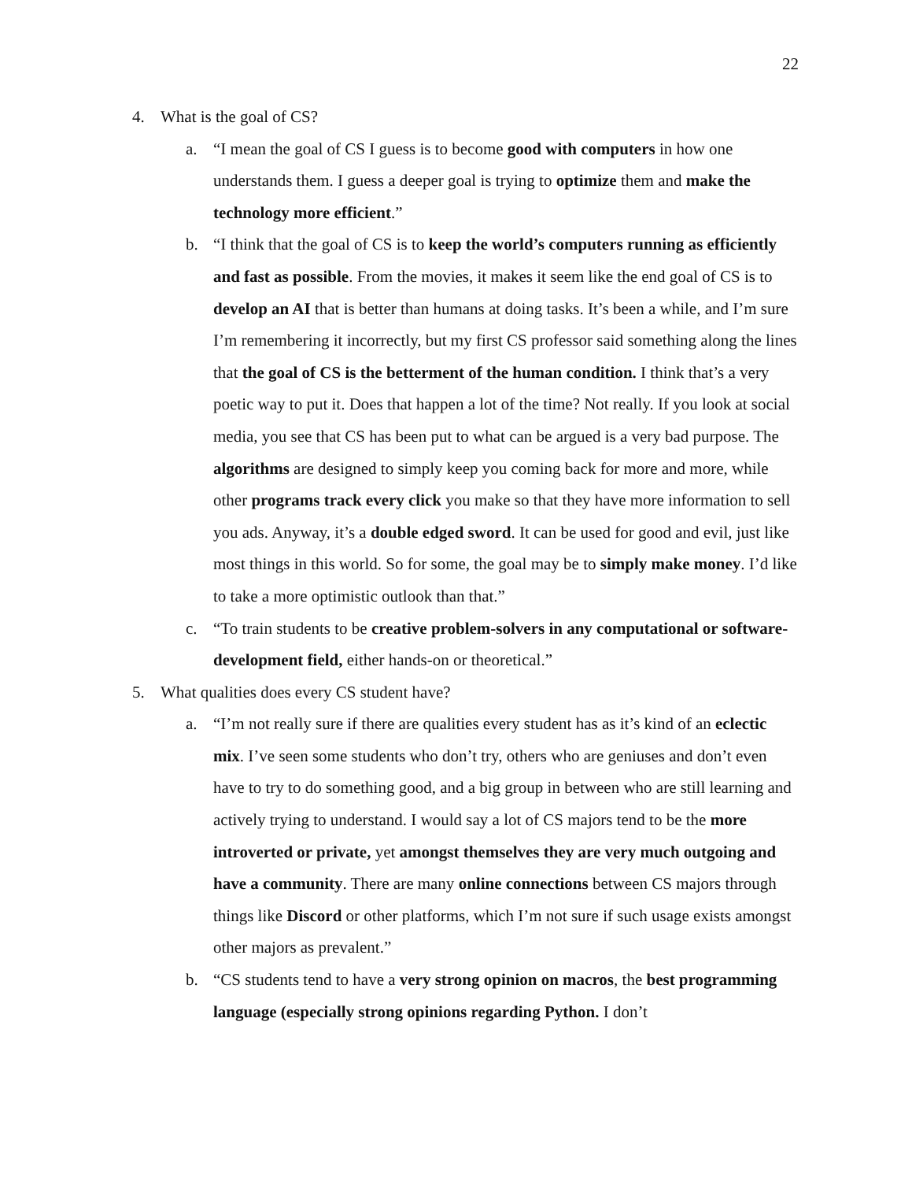22
4. What is the goal of CS?
a. “I mean the goal of CS I guess is to become good with computers in how one understands them. I guess a deeper goal is trying to optimize them and make the technology more efficient.”
b. “I think that the goal of CS is to keep the world’s computers running as efficiently and fast as possible. From the movies, it makes it seem like the end goal of CS is to develop an AI that is better than humans at doing tasks. It’s been a while, and I’m sure I’m remembering it incorrectly, but my first CS professor said something along the lines that the goal of CS is the betterment of the human condition. I think that’s a very poetic way to put it. Does that happen a lot of the time? Not really. If you look at social media, you see that CS has been put to what can be argued is a very bad purpose. The algorithms are designed to simply keep you coming back for more and more, while other programs track every click you make so that they have more information to sell you ads. Anyway, it’s a double edged sword. It can be used for good and evil, just like most things in this world. So for some, the goal may be to simply make money. I’d like to take a more optimistic outlook than that.”
c. “To train students to be creative problem-solvers in any computational or software-development field, either hands-on or theoretical.”
5. What qualities does every CS student have?
a. “I’m not really sure if there are qualities every student has as it’s kind of an eclectic mix. I’ve seen some students who don’t try, others who are geniuses and don’t even have to try to do something good, and a big group in between who are still learning and actively trying to understand. I would say a lot of CS majors tend to be the more introverted or private, yet amongst themselves they are very much outgoing and have a community. There are many online connections between CS majors through things like Discord or other platforms, which I’m not sure if such usage exists amongst other majors as prevalent.”
b. “CS students tend to have a very strong opinion on macros, the best programming language (especially strong opinions regarding Python. I don’t